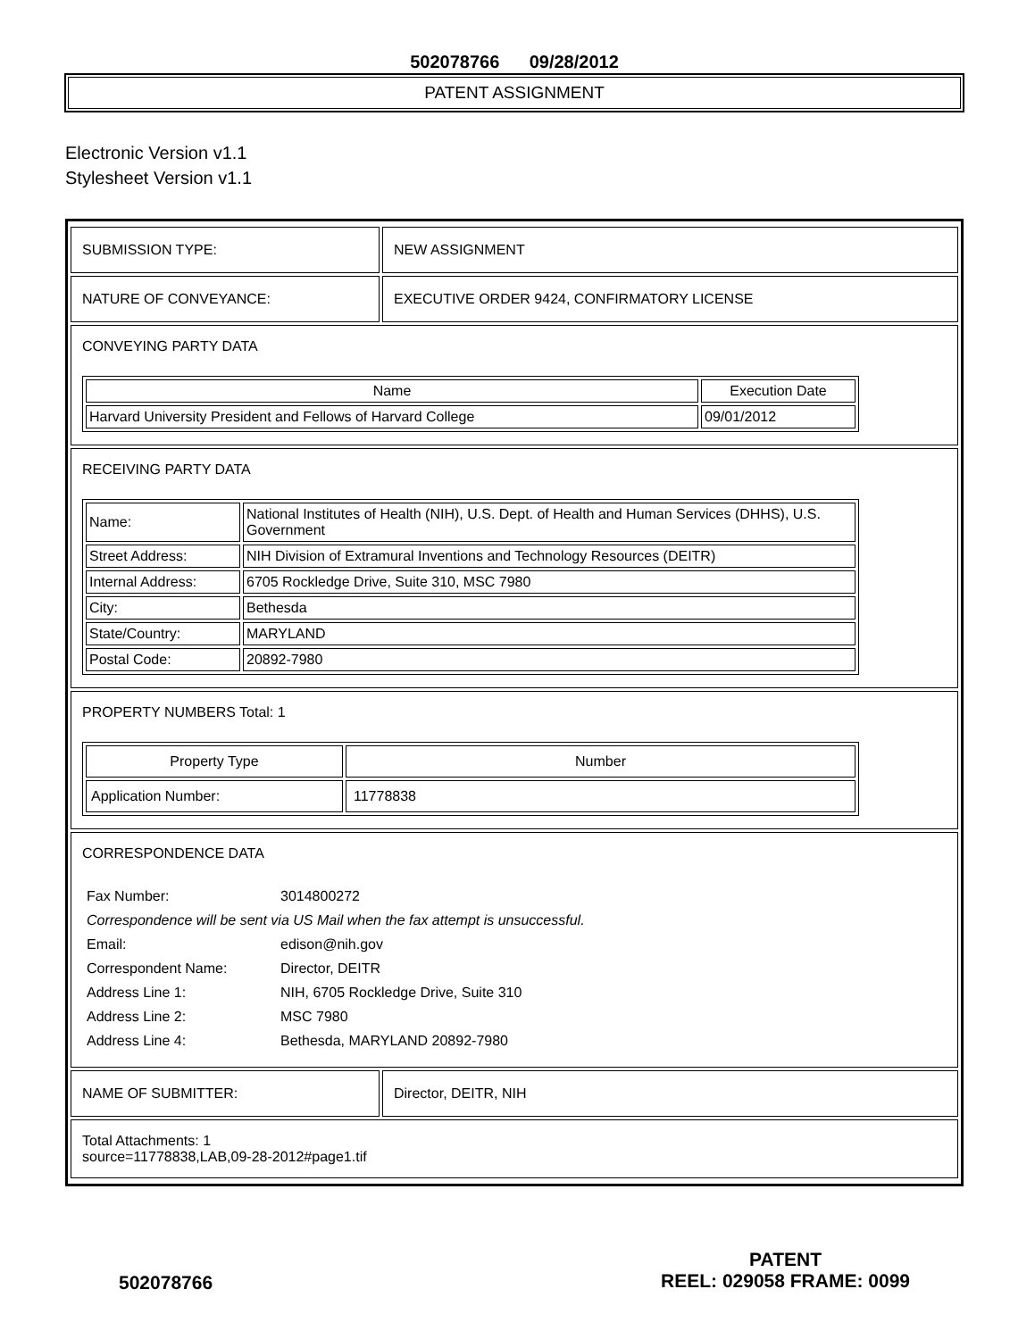502078766 09/28/2012
PATENT ASSIGNMENT
Electronic Version v1.1
Stylesheet Version v1.1
SUBMISSION TYPE: NEW ASSIGNMENT
NATURE OF CONVEYANCE: EXECUTIVE ORDER 9424, CONFIRMATORY LICENSE
CONVEYING PARTY DATA
| Name | Execution Date |
| --- | --- |
| Harvard University President and Fellows of Harvard College | 09/01/2012 |
RECEIVING PARTY DATA
| Name: | National Institutes of Health (NIH), U.S. Dept. of Health and Human Services (DHHS), U.S. Government |
| Street Address: | NIH Division of Extramural Inventions and Technology Resources (DEITR) |
| Internal Address: | 6705 Rockledge Drive, Suite 310, MSC 7980 |
| City: | Bethesda |
| State/Country: | MARYLAND |
| Postal Code: | 20892-7980 |
PROPERTY NUMBERS Total: 1
| Property Type | Number |
| --- | --- |
| Application Number: | 11778838 |
CORRESPONDENCE DATA
| Fax Number: | 3014800272 |
| Correspondence will be sent via US Mail when the fax attempt is unsuccessful. | |
| Email: | edison@nih.gov |
| Correspondent Name: | Director, DEITR |
| Address Line 1: | NIH, 6705 Rockledge Drive, Suite 310 |
| Address Line 2: | MSC 7980 |
| Address Line 4: | Bethesda, MARYLAND 20892-7980 |
NAME OF SUBMITTER: Director, DEITR, NIH
Total Attachments: 1
source=11778838,LAB,09-28-2012#page1.tif
502078766
PATENT
REEL: 029058 FRAME: 0099